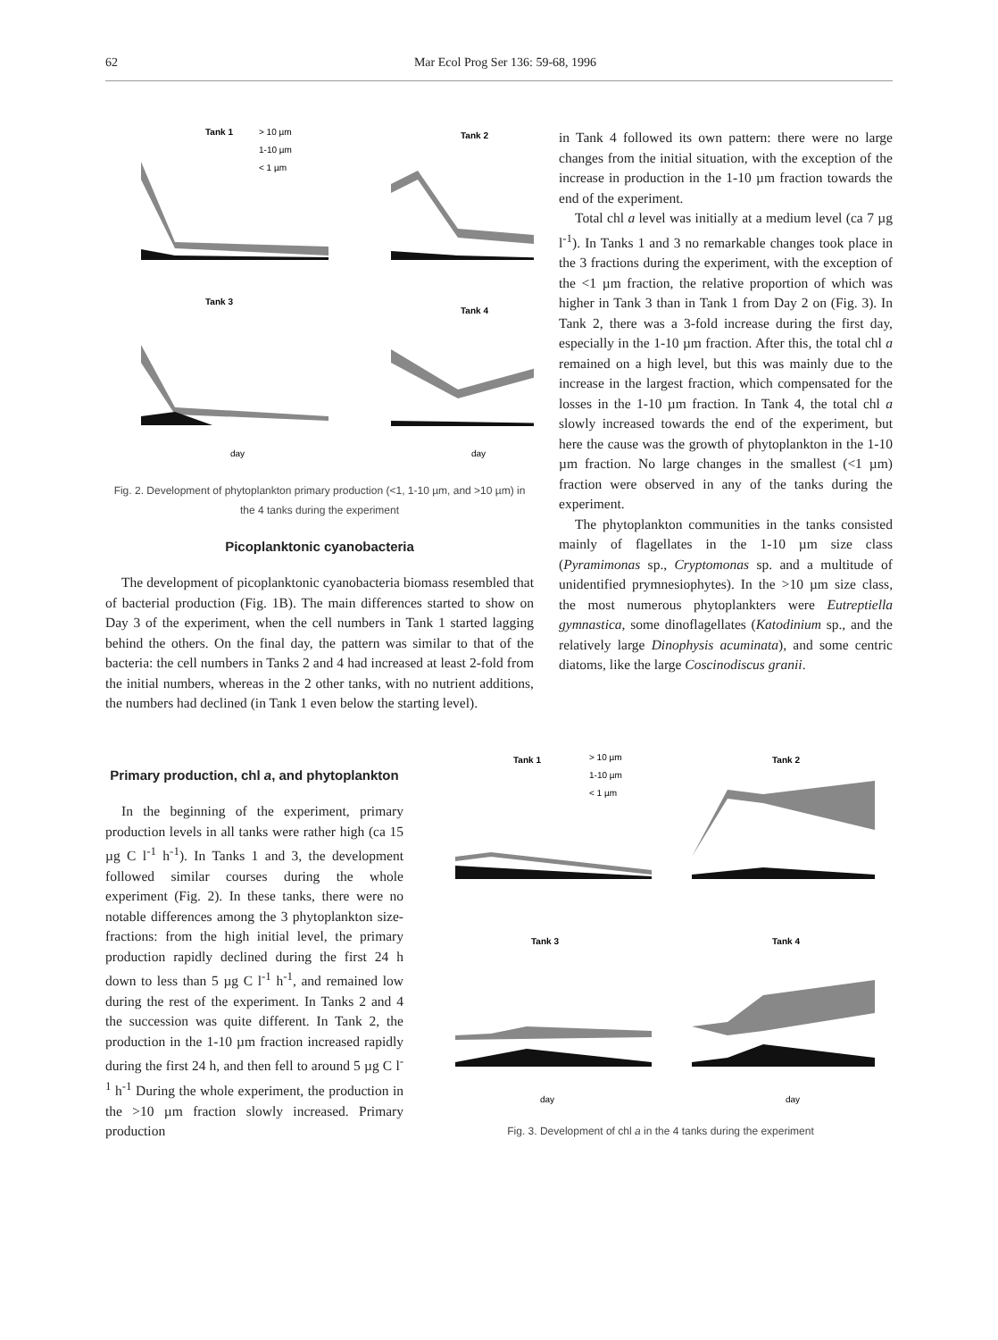62 Mar Ecol Prog Ser 136: 59-68, 1996
Tank 1
Tank 2
> 10 µm
1-10 µm
< 1 µm
Tank 3
Tank 4
day
day
Fig. 2. Development of phytoplankton primary production (<1, 1-10 µm, and >10 µm) in the 4 tanks during the experiment
Picoplanktonic cyanobacteria
The development of picoplanktonic cyanobacteria biomass resembled that of bacterial production (Fig. 1B). The main differences started to show on Day 3 of the experiment, when the cell numbers in Tank 1 started lagging behind the others. On the final day, the pattern was similar to that of the bacteria: the cell numbers in Tanks 2 and 4 had increased at least 2-fold from the initial numbers, whereas in the 2 other tanks, with no nutrient additions, the numbers had declined (in Tank 1 even below the starting level).
in Tank 4 followed its own pattern: there were no large changes from the initial situation, with the exception of the increase in production in the 1-10 µm fraction towards the end of the experiment.
Total chl a level was initially at a medium level (ca 7 µg l<sup>-1</sup>). In Tanks 1 and 3 no remarkable changes took place in the 3 fractions during the experiment, with the exception of the <1 µm fraction, the relative proportion of which was higher in Tank 3 than in Tank 1 from Day 2 on (Fig. 3). In Tank 2, there was a 3-fold increase during the first day, especially in the 1-10 µm fraction. After this, the total chl a remained on a high level, but this was mainly due to the increase in the largest fraction, which compensated for the losses in the 1-10 µm fraction. In Tank 4, the total chl a slowly increased towards the end of the experiment, but here the cause was the growth of phytoplankton in the 1-10 µm fraction. No large changes in the smallest (<1 µm) fraction were observed in any of the tanks during the experiment.
The phytoplankton communities in the tanks consisted mainly of flagellates in the 1-10 µm size class (Pyramimonas sp., Cryptomonas sp. and a multitude of unidentified prymnesiophytes). In the >10 µm size class, the most numerous phytoplankters were Eutreptiella gymnastica, some dinoflagellates (Katodinium sp., and the relatively large Dinophysis acuminata), and some centric diatoms, like the large Coscinodiscus granii.
Primary production, chl a, and phytoplankton
In the beginning of the experiment, primary production levels in all tanks were rather high (ca 15 µg C l<sup>-1</sup> h<sup>-1</sup>). In Tanks 1 and 3, the development followed similar courses during the whole experiment (Fig. 2). In these tanks, there were no notable differences among the 3 phytoplankton size-fractions: from the high initial level, the primary production rapidly declined during the first 24 h down to less than 5 µg C l<sup>-1</sup> h<sup>-1</sup>, and remained low during the rest of the experiment. In Tanks 2 and 4 the succession was quite different. In Tank 2, the production in the 1-10 µm fraction increased rapidly during the first 24 h, and then fell to around 5 µg C l<sup>-1</sup> h<sup>-1</sup> During the whole experiment, the production in the >10 µm fraction slowly increased. Primary production
Tank 1
Tank 2
> 10 µm
1-10 µm
< 1 µm
Tank 3
Tank 4
day
day
Fig. 3. Development of chl a in the 4 tanks during the experiment